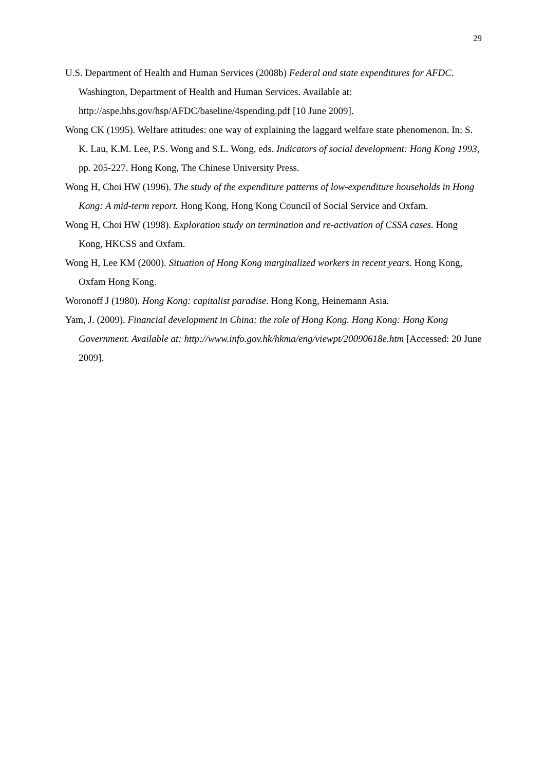29
U.S. Department of Health and Human Services (2008b) Federal and state expenditures for AFDC. Washington, Department of Health and Human Services. Available at: http://aspe.hhs.gov/hsp/AFDC/baseline/4spending.pdf [10 June 2009].
Wong CK (1995). Welfare attitudes: one way of explaining the laggard welfare state phenomenon. In: S. K. Lau, K.M. Lee, P.S. Wong and S.L. Wong, eds. Indicators of social development: Hong Kong 1993, pp. 205-227. Hong Kong, The Chinese University Press.
Wong H, Choi HW (1996). The study of the expenditure patterns of low-expenditure households in Hong Kong: A mid-term report. Hong Kong, Hong Kong Council of Social Service and Oxfam.
Wong H, Choi HW (1998). Exploration study on termination and re-activation of CSSA cases. Hong Kong, HKCSS and Oxfam.
Wong H, Lee KM (2000). Situation of Hong Kong marginalized workers in recent years. Hong Kong, Oxfam Hong Kong.
Woronoff J (1980). Hong Kong: capitalist paradise. Hong Kong, Heinemann Asia.
Yam, J. (2009). Financial development in China: the role of Hong Kong. Hong Kong: Hong Kong Government. Available at: http://www.info.gov.hk/hkma/eng/viewpt/20090618e.htm [Accessed: 20 June 2009].